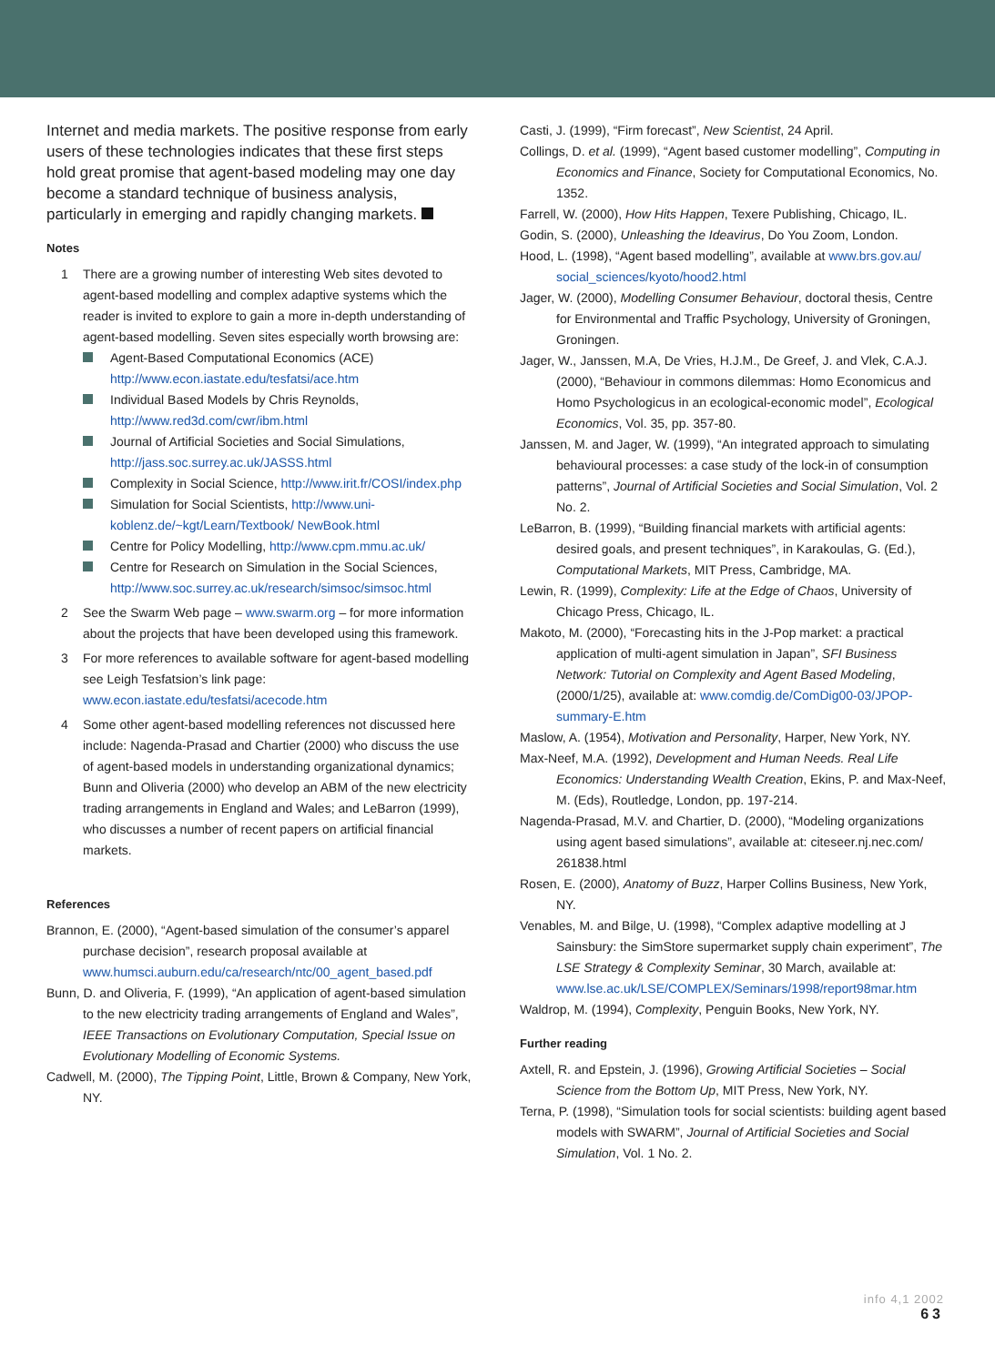Internet and media markets. The positive response from early users of these technologies indicates that these first steps hold great promise that agent-based modeling may one day become a standard technique of business analysis, particularly in emerging and rapidly changing markets.
Notes
1 There are a growing number of interesting Web sites devoted to agent-based modelling and complex adaptive systems which the reader is invited to explore to gain a more in-depth understanding of agent-based modelling. Seven sites especially worth browsing are:
Agent-Based Computational Economics (ACE) http://www.econ.iastate.edu/tesfatsi/ace.htm
Individual Based Models by Chris Reynolds, http://www.red3d.com/cwr/ibm.html
Journal of Artificial Societies and Social Simulations, http://jass.soc.surrey.ac.uk/JASSS.html
Complexity in Social Science, http://www.irit.fr/COSI/index.php
Simulation for Social Scientists, http://www.uni-koblenz.de/~kgt/Learn/Textbook/ NewBook.html
Centre for Policy Modelling, http://www.cpm.mmu.ac.uk/
Centre for Research on Simulation in the Social Sciences, http://www.soc.surrey.ac.uk/research/simsoc/simsoc.html
2 See the Swarm Web page – www.swarm.org – for more information about the projects that have been developed using this framework.
3 For more references to available software for agent-based modelling see Leigh Tesfatsion’s link page: www.econ.iastate.edu/tesfatsi/acecode.htm
4 Some other agent-based modelling references not discussed here include: Nagenda-Prasad and Chartier (2000) who discuss the use of agent-based models in understanding organizational dynamics; Bunn and Oliveria (2000) who develop an ABM of the new electricity trading arrangements in England and Wales; and LeBarron (1999), who discusses a number of recent papers on artificial financial markets.
References
Brannon, E. (2000), “Agent-based simulation of the consumer’s apparel purchase decision”, research proposal available at www.humsci.auburn.edu/ca/research/ntc/00_agent_based.pdf
Bunn, D. and Oliveria, F. (1999), “An application of agent-based simulation to the new electricity trading arrangements of England and Wales”, IEEE Transactions on Evolutionary Computation, Special Issue on Evolutionary Modelling of Economic Systems.
Cadwell, M. (2000), The Tipping Point, Little, Brown & Company, New York, NY.
Casti, J. (1999), “Firm forecast”, New Scientist, 24 April.
Collings, D. et al. (1999), “Agent based customer modelling”, Computing in Economics and Finance, Society for Computational Economics, No. 1352.
Farrell, W. (2000), How Hits Happen, Texere Publishing, Chicago, IL.
Godin, S. (2000), Unleashing the Ideavirus, Do You Zoom, London.
Hood, L. (1998), “Agent based modelling”, available at www.brs.gov.au/ social_sciences/kyoto/hood2.html
Jager, W. (2000), Modelling Consumer Behaviour, doctoral thesis, Centre for Environmental and Traffic Psychology, University of Groningen, Groningen.
Jager, W., Janssen, M.A, De Vries, H.J.M., De Greef, J. and Vlek, C.A.J. (2000), “Behaviour in commons dilemmas: Homo Economicus and Homo Psychologicus in an ecological-economic model”, Ecological Economics, Vol. 35, pp. 357-80.
Janssen, M. and Jager, W. (1999), “An integrated approach to simulating behavioural processes: a case study of the lock-in of consumption patterns”, Journal of Artificial Societies and Social Simulation, Vol. 2 No. 2.
LeBarron, B. (1999), “Building financial markets with artificial agents: desired goals, and present techniques”, in Karakoulas, G. (Ed.), Computational Markets, MIT Press, Cambridge, MA.
Lewin, R. (1999), Complexity: Life at the Edge of Chaos, University of Chicago Press, Chicago, IL.
Makoto, M. (2000), “Forecasting hits in the J-Pop market: a practical application of multi-agent simulation in Japan”, SFI Business Network: Tutorial on Complexity and Agent Based Modeling, (2000/1/25), available at: www.comdig.de/ComDig00-03/JPOP-summary-E.htm
Maslow, A. (1954), Motivation and Personality, Harper, New York, NY.
Max-Neef, M.A. (1992), Development and Human Needs. Real Life Economics: Understanding Wealth Creation, Ekins, P. and Max-Neef, M. (Eds), Routledge, London, pp. 197-214.
Nagenda-Prasad, M.V. and Chartier, D. (2000), “Modeling organizations using agent based simulations”, available at: citeseer.nj.nec.com/ 261838.html
Rosen, E. (2000), Anatomy of Buzz, Harper Collins Business, New York, NY.
Venables, M. and Bilge, U. (1998), “Complex adaptive modelling at J Sainsbury: the SimStore supermarket supply chain experiment”, The LSE Strategy & Complexity Seminar, 30 March, available at: www.lse.ac.uk/LSE/COMPLEX/Seminars/1998/report98mar.htm
Waldrop, M. (1994), Complexity, Penguin Books, New York, NY.
Further reading
Axtell, R. and Epstein, J. (1996), Growing Artificial Societies – Social Science from the Bottom Up, MIT Press, New York, NY.
Terna, P. (1998), “Simulation tools for social scientists: building agent based models with SWARM”, Journal of Artificial Societies and Social Simulation, Vol. 1 No. 2.
info 4,1 2002
63